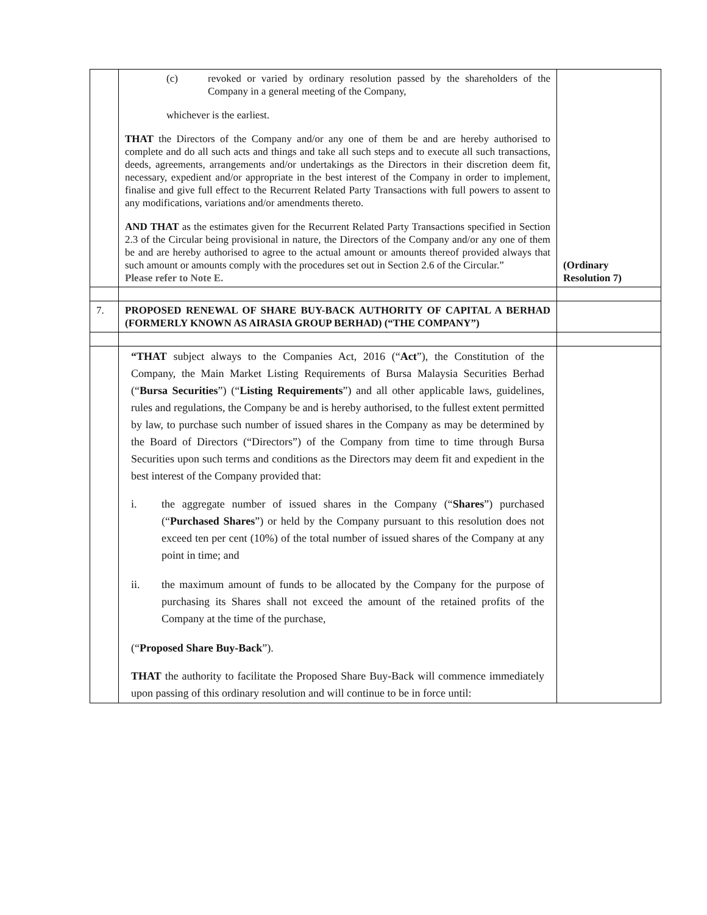| | (c) revoked or varied by ordinary resolution passed by the shareholders of the Company in a general meeting of the Company, whichever is the earliest. THAT the Directors of the Company and/or any one of them be and are hereby authorised to complete and do all such acts and things and take all such steps and to execute all such transactions, deeds, agreements, arrangements and/or undertakings as the Directors in their discretion deem fit, necessary, expedient and/or appropriate in the best interest of the Company in order to implement, finalise and give full effect to the Recurrent Related Party Transactions with full powers to assent to any modifications, variations and/or amendments thereto. AND THAT as the estimates given for the Recurrent Related Party Transactions specified in Section 2.3 of the Circular being provisional in nature, the Directors of the Company and/or any one of them be and are hereby authorised to agree to the actual amount or amounts thereof provided always that such amount or amounts comply with the procedures set out in Section 2.6 of the Circular.” Please refer to Note E. | (Ordinary Resolution 7) |
| 7. | PROPOSED RENEWAL OF SHARE BUY-BACK AUTHORITY OF CAPITAL A BERHAD (FORMERLY KNOWN AS AIRASIA GROUP BERHAD) (“THE COMPANY”) | |
| | “THAT subject always to the Companies Act, 2016 (“ Act ”), the Constitution of the Company, the Main Market Listing Requirements of Bursa Malaysia Securities Berhad (“ Bursa Securities ”) (“ Listing Requirements ”) and all other applicable laws, guidelines, rules and regulations, the Company be and is hereby authorised, to the fullest extent permitted by law, to purchase such number of issued shares in the Company as may be determined by the Board of Directors (“Directors”) of the Company from time to time through Bursa Securities upon such terms and conditions as the Directors may deem fit and expedient in the best interest of the Company provided that: i. the aggregate number of issued shares in the Company (“ Shares ”) purchased (“ Purchased Shares ”) or held by the Company pursuant to this resolution does not exceed ten per cent (10%) of the total number of issued shares of the Company at any point in time; and ii. the maximum amount of funds to be allocated by the Company for the purpose of purchasing its Shares shall not exceed the amount of the retained profits of the Company at the time of the purchase, (“ Proposed Share Buy-Back ”). THAT the authority to facilitate the Proposed Share Buy-Back will commence immediately upon passing of this ordinary resolution and will continue to be in force until: | |